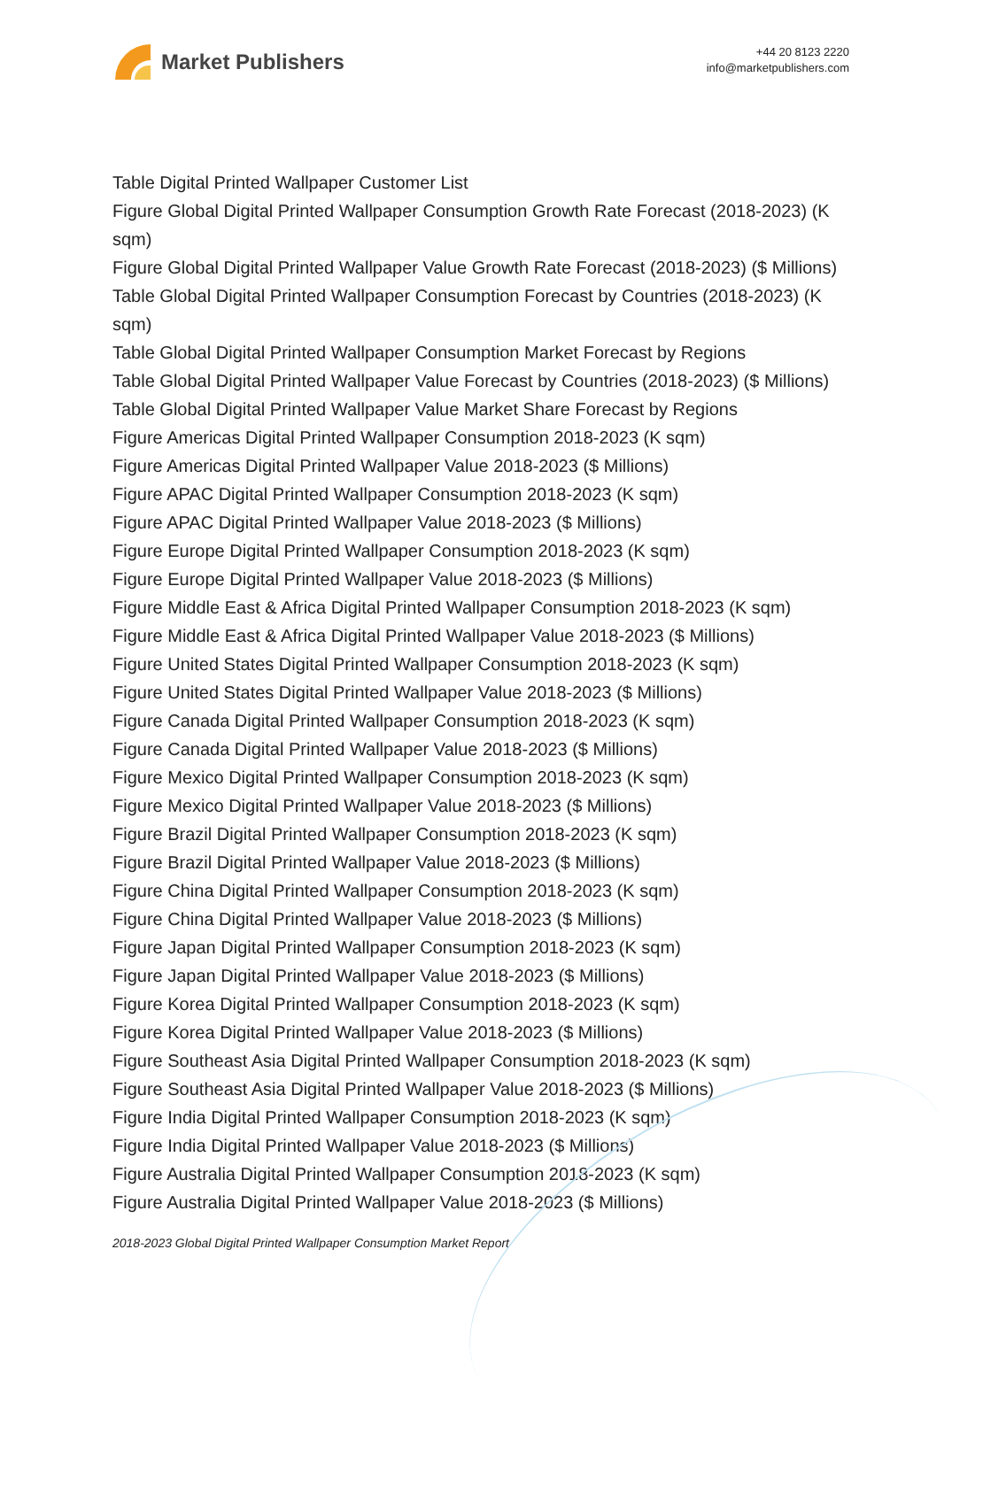Market Publishers
+44 20 8123 2220
info@marketpublishers.com
Table Digital Printed Wallpaper Customer List
Figure Global Digital Printed Wallpaper Consumption Growth Rate Forecast (2018-2023) (K sqm)
Figure Global Digital Printed Wallpaper Value Growth Rate Forecast (2018-2023) ($ Millions)
Table Global Digital Printed Wallpaper Consumption Forecast by Countries (2018-2023) (K sqm)
Table Global Digital Printed Wallpaper Consumption Market Forecast by Regions
Table Global Digital Printed Wallpaper Value Forecast by Countries (2018-2023) ($ Millions)
Table Global Digital Printed Wallpaper Value Market Share Forecast by Regions
Figure Americas Digital Printed Wallpaper Consumption 2018-2023 (K sqm)
Figure Americas Digital Printed Wallpaper Value 2018-2023 ($ Millions)
Figure APAC Digital Printed Wallpaper Consumption 2018-2023 (K sqm)
Figure APAC Digital Printed Wallpaper Value 2018-2023 ($ Millions)
Figure Europe Digital Printed Wallpaper Consumption 2018-2023 (K sqm)
Figure Europe Digital Printed Wallpaper Value 2018-2023 ($ Millions)
Figure Middle East & Africa Digital Printed Wallpaper Consumption 2018-2023 (K sqm)
Figure Middle East & Africa Digital Printed Wallpaper Value 2018-2023 ($ Millions)
Figure United States Digital Printed Wallpaper Consumption 2018-2023 (K sqm)
Figure United States Digital Printed Wallpaper Value 2018-2023 ($ Millions)
Figure Canada Digital Printed Wallpaper Consumption 2018-2023 (K sqm)
Figure Canada Digital Printed Wallpaper Value 2018-2023 ($ Millions)
Figure Mexico Digital Printed Wallpaper Consumption 2018-2023 (K sqm)
Figure Mexico Digital Printed Wallpaper Value 2018-2023 ($ Millions)
Figure Brazil Digital Printed Wallpaper Consumption 2018-2023 (K sqm)
Figure Brazil Digital Printed Wallpaper Value 2018-2023 ($ Millions)
Figure China Digital Printed Wallpaper Consumption 2018-2023 (K sqm)
Figure China Digital Printed Wallpaper Value 2018-2023 ($ Millions)
Figure Japan Digital Printed Wallpaper Consumption 2018-2023 (K sqm)
Figure Japan Digital Printed Wallpaper Value 2018-2023 ($ Millions)
Figure Korea Digital Printed Wallpaper Consumption 2018-2023 (K sqm)
Figure Korea Digital Printed Wallpaper Value 2018-2023 ($ Millions)
Figure Southeast Asia Digital Printed Wallpaper Consumption 2018-2023 (K sqm)
Figure Southeast Asia Digital Printed Wallpaper Value 2018-2023 ($ Millions)
Figure India Digital Printed Wallpaper Consumption 2018-2023 (K sqm)
Figure India Digital Printed Wallpaper Value 2018-2023 ($ Millions)
Figure Australia Digital Printed Wallpaper Consumption 2018-2023 (K sqm)
Figure Australia Digital Printed Wallpaper Value 2018-2023 ($ Millions)
2018-2023 Global Digital Printed Wallpaper Consumption Market Report